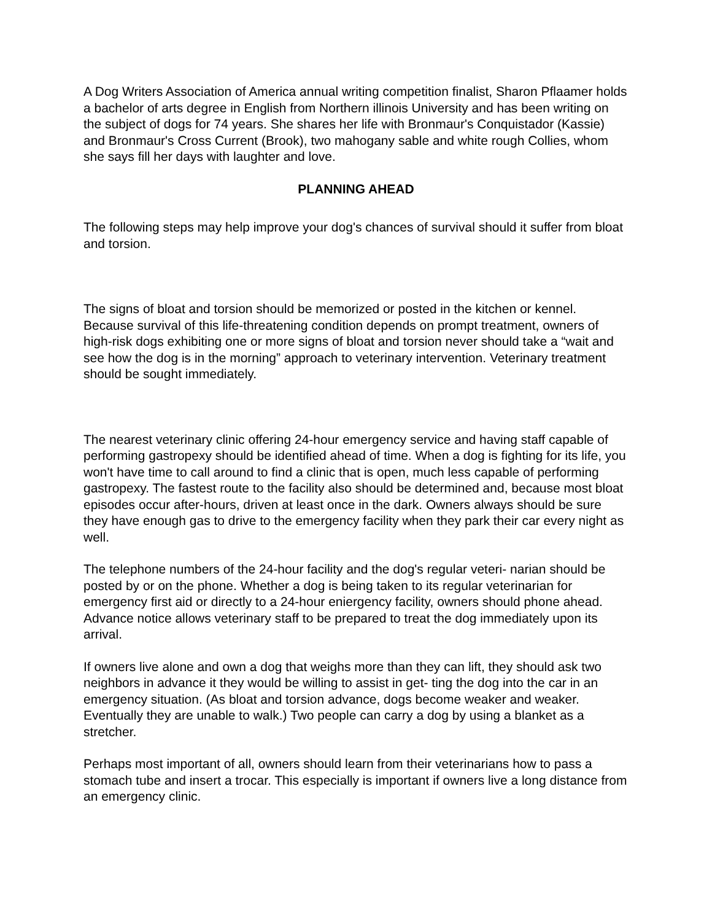A Dog Writers Association of America annual writing competition finalist, Sharon Pflaamer holds a bachelor of arts degree in English from Northern illinois University and has been writing on the subject of dogs for 74 years. She shares her life with Bronmaur's Conquistador (Kassie) and Bronmaur's Cross Current (Brook), two mahogany sable and white rough Collies, whom she says fill her days with laughter and love.
PLANNING AHEAD
The following steps may help improve your dog's chances of survival should it suffer from bloat and torsion.
The signs of bloat and torsion should be memorized or posted in the kitchen or kennel. Because survival of this life-threatening condition depends on prompt treatment, owners of high-risk dogs exhibiting one or more signs of bloat and torsion never should take a “wait and see how the dog is in the morning” approach to veterinary intervention. Veterinary treatment should be sought immediately.
The nearest veterinary clinic offering 24-hour emergency service and having staff capable of performing gastropexy should be identified ahead of time. When a dog is fighting for its life, you won't have time to call around to find a clinic that is open, much less capable of performing gastropexy. The fastest route to the facility also should be determined and, because most bloat episodes occur after-hours, driven at least once in the dark. Owners always should be sure they have enough gas to drive to the emergency facility when they park their car every night as well.
The telephone numbers of the 24-hour facility and the dog's regular veteri- narian should be posted by or on the phone. Whether a dog is being taken to its regular veterinarian for emergency first aid or directly to a 24-hour eniergency facility, owners should phone ahead. Advance notice allows veterinary staff to be prepared to treat the dog immediately upon its arrival.
If owners live alone and own a dog that weighs more than they can lift, they should ask two neighbors in advance it they would be willing to assist in get- ting the dog into the car in an emergency situation. (As bloat and torsion advance, dogs become weaker and weaker. Eventually they are unable to walk.) Two people can carry a dog by using a blanket as a stretcher.
Perhaps most important of all, owners should learn from their veterinarians how to pass a stomach tube and insert a trocar. This especially is important if owners live a long distance from an emergency clinic.